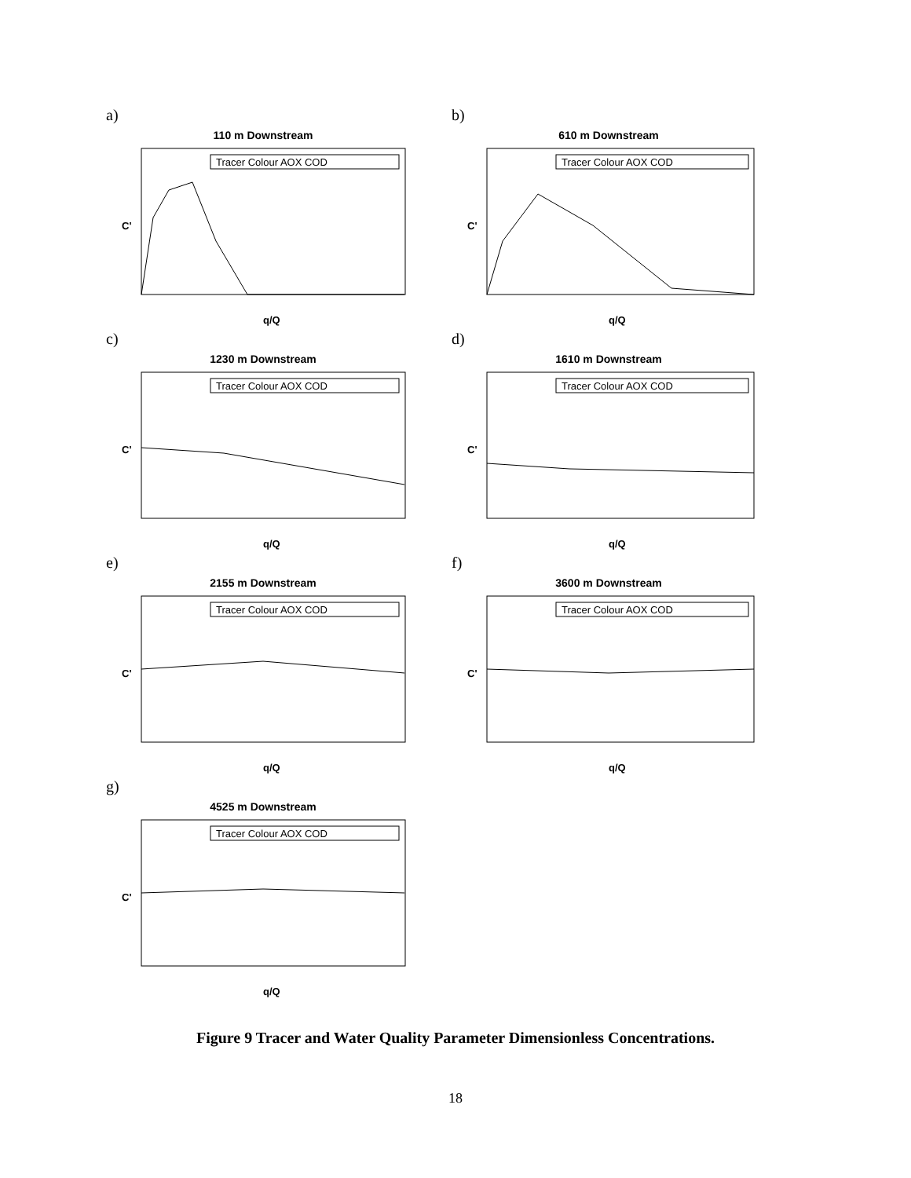a)
110 m Downstream
C'
Tracer Colour AOX COD
q/Q
b)
610 m Downstream
C'
Tracer Colour AOX COD
q/Q
c)
1230 m Downstream
C'
Tracer Colour AOX COD
q/Q
d)
1610 m Downstream
C'
Tracer Colour AOX COD
q/Q
e)
2155 m Downstream
C'
Tracer Colour AOX COD
q/Q
f)
3600 m Downstream
C'
Tracer Colour AOX COD
q/Q
g)
4525 m Downstream
C'
Tracer Colour AOX COD
q/Q
Figure 9 Tracer and Water Quality Parameter Dimensionless Concentrations.
18